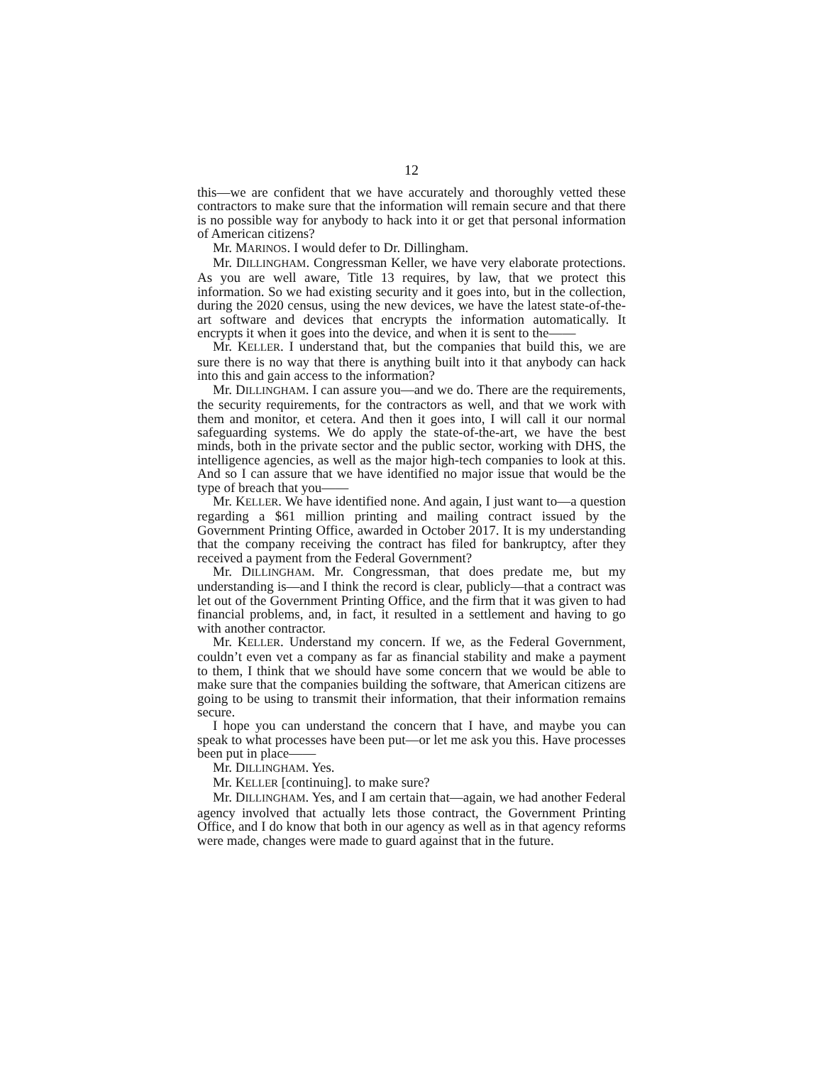12
this—we are confident that we have accurately and thoroughly vetted these contractors to make sure that the information will remain secure and that there is no possible way for anybody to hack into it or get that personal information of American citizens?
Mr. MARINOS. I would defer to Dr. Dillingham.
Mr. DILLINGHAM. Congressman Keller, we have very elaborate protections. As you are well aware, Title 13 requires, by law, that we protect this information. So we had existing security and it goes into, but in the collection, during the 2020 census, using the new devices, we have the latest state-of-the-art software and devices that encrypts the information automatically. It encrypts it when it goes into the device, and when it is sent to the——
Mr. KELLER. I understand that, but the companies that build this, we are sure there is no way that there is anything built into it that anybody can hack into this and gain access to the information?
Mr. DILLINGHAM. I can assure you—and we do. There are the requirements, the security requirements, for the contractors as well, and that we work with them and monitor, et cetera. And then it goes into, I will call it our normal safeguarding systems. We do apply the state-of-the-art, we have the best minds, both in the private sector and the public sector, working with DHS, the intelligence agencies, as well as the major high-tech companies to look at this. And so I can assure that we have identified no major issue that would be the type of breach that you——
Mr. KELLER. We have identified none. And again, I just want to—a question regarding a $61 million printing and mailing contract issued by the Government Printing Office, awarded in October 2017. It is my understanding that the company receiving the contract has filed for bankruptcy, after they received a payment from the Federal Government?
Mr. DILLINGHAM. Mr. Congressman, that does predate me, but my understanding is—and I think the record is clear, publicly—that a contract was let out of the Government Printing Office, and the firm that it was given to had financial problems, and, in fact, it resulted in a settlement and having to go with another contractor.
Mr. KELLER. Understand my concern. If we, as the Federal Government, couldn’t even vet a company as far as financial stability and make a payment to them, I think that we should have some concern that we would be able to make sure that the companies building the software, that American citizens are going to be using to transmit their information, that their information remains secure.
I hope you can understand the concern that I have, and maybe you can speak to what processes have been put—or let me ask you this. Have processes been put in place——
Mr. DILLINGHAM. Yes.
Mr. KELLER [continuing]. to make sure?
Mr. DILLINGHAM. Yes, and I am certain that—again, we had another Federal agency involved that actually lets those contract, the Government Printing Office, and I do know that both in our agency as well as in that agency reforms were made, changes were made to guard against that in the future.